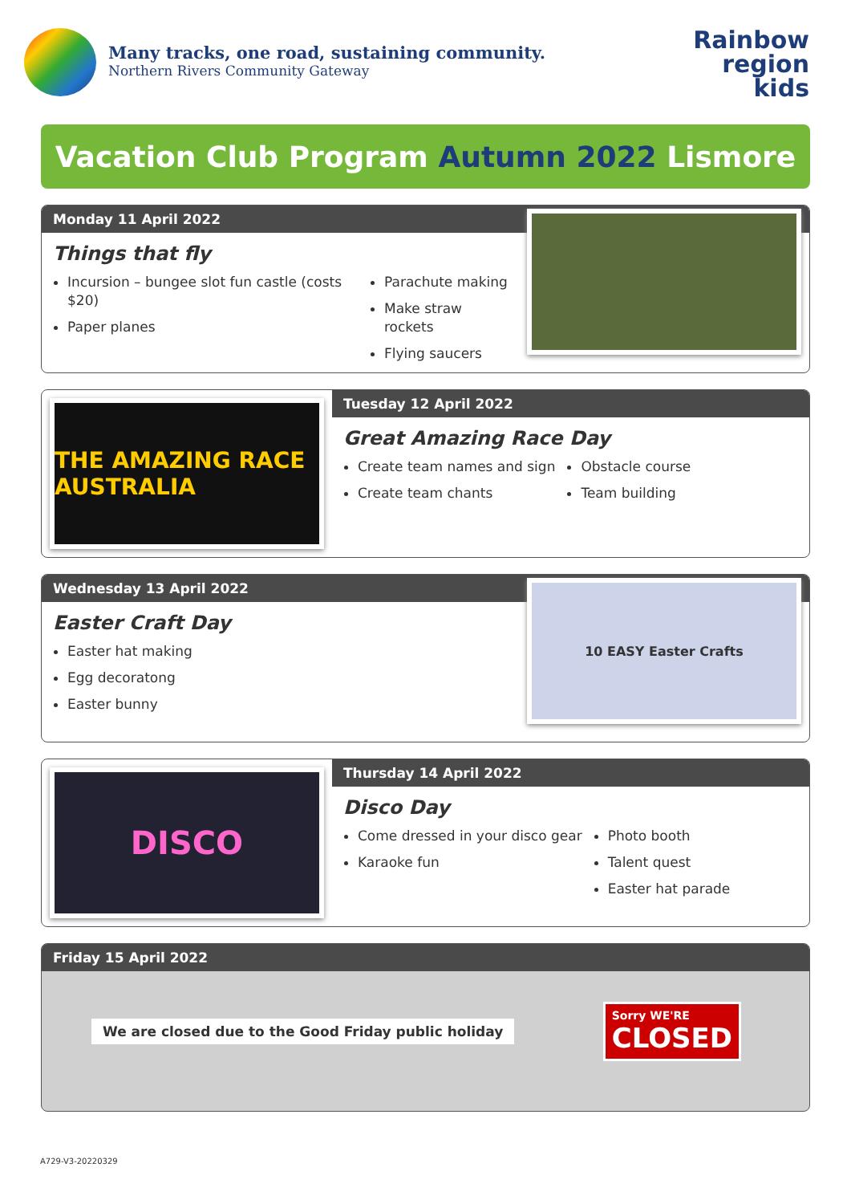Many tracks, one road, sustaining community.
Northern Rivers Community Gateway
Rainbow
region
kids
Vacation Club Program Autumn 2022 Lismore
Monday 11 April 2022
Things that fly
Incursion – bungee slot fun castle (costs $20)
Paper planes
Parachute making
Make straw rockets
Flying saucers
THE AMAZING RACE AUSTRALIA
Tuesday 12 April 2022
Great Amazing Race Day
Create team names and sign
Create team chants
Obstacle course
Team building
Wednesday 13 April 2022
Easter Craft Day
Easter hat making
Egg decoratong
Easter bunny
10 EASY Easter Crafts
DISCO
Thursday 14 April 2022
Disco Day
Come dressed in your disco gear
Karaoke fun
Photo booth
Talent quest
Easter hat parade
Friday 15 April 2022
We are closed due to the Good Friday public holiday
Sorry WE'RE
CLOSED
A729-V3-20220329